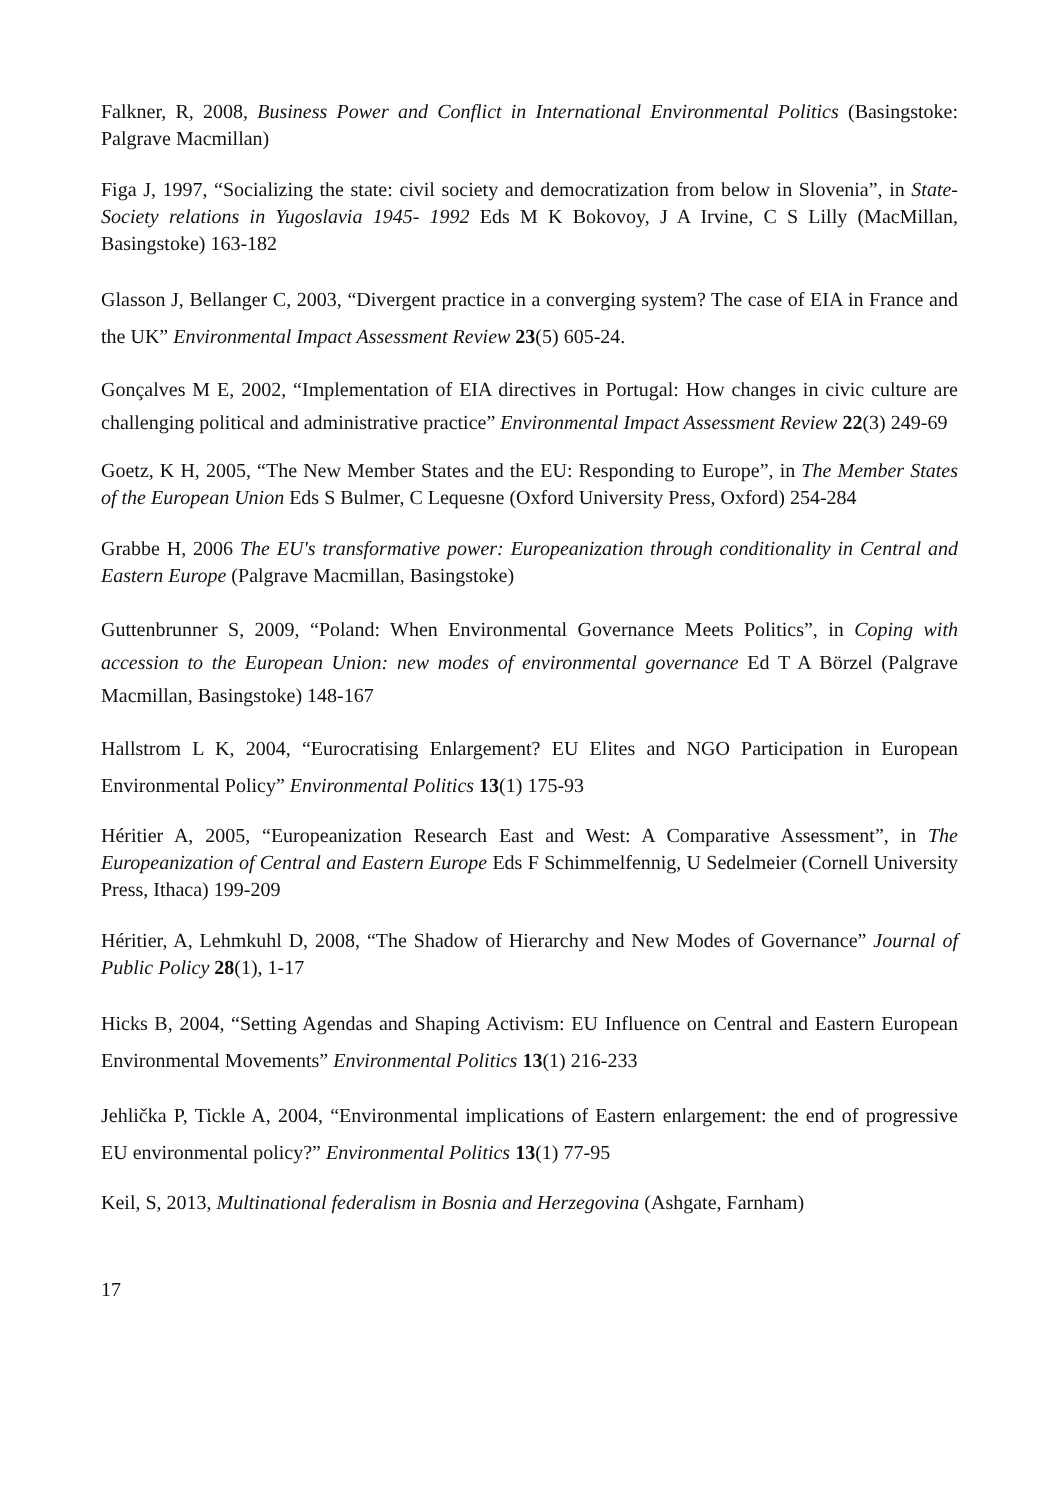Falkner, R, 2008, Business Power and Conflict in International Environmental Politics (Basingstoke: Palgrave Macmillan)
Figa J, 1997, “Socializing the state: civil society and democratization from below in Slovenia”, in State-Society relations in Yugoslavia 1945- 1992 Eds M K Bokovoy, J A Irvine, C S Lilly (MacMillan, Basingstoke) 163-182
Glasson J, Bellanger C, 2003, “Divergent practice in a converging system? The case of EIA in France and the UK” Environmental Impact Assessment Review 23(5) 605-24.
Gonçalves M E, 2002, “Implementation of EIA directives in Portugal: How changes in civic culture are challenging political and administrative practice” Environmental Impact Assessment Review 22(3) 249-69
Goetz, K H, 2005, “The New Member States and the EU: Responding to Europe”, in The Member States of the European Union Eds S Bulmer, C Lequesne (Oxford University Press, Oxford) 254-284
Grabbe H, 2006 The EU's transformative power: Europeanization through conditionality in Central and Eastern Europe (Palgrave Macmillan, Basingstoke)
Guttenbrunner S, 2009, “Poland: When Environmental Governance Meets Politics”, in Coping with accession to the European Union: new modes of environmental governance Ed T A Börzel (Palgrave Macmillan, Basingstoke) 148-167
Hallstrom L K, 2004, “Eurocratising Enlargement? EU Elites and NGO Participation in European Environmental Policy” Environmental Politics 13(1) 175-93
Héritier A, 2005, “Europeanization Research East and West: A Comparative Assessment”, in The Europeanization of Central and Eastern Europe Eds F Schimmelfennig, U Sedelmeier (Cornell University Press, Ithaca) 199-209
Héritier, A, Lehmkuhl D, 2008, “The Shadow of Hierarchy and New Modes of Governance” Journal of Public Policy 28(1), 1-17
Hicks B, 2004, “Setting Agendas and Shaping Activism: EU Influence on Central and Eastern European Environmental Movements” Environmental Politics 13(1) 216-233
Jehlička P, Tickle A, 2004, “Environmental implications of Eastern enlargement: the end of progressive EU environmental policy?” Environmental Politics 13(1) 77-95
Keil, S, 2013, Multinational federalism in Bosnia and Herzegovina (Ashgate, Farnham)
17